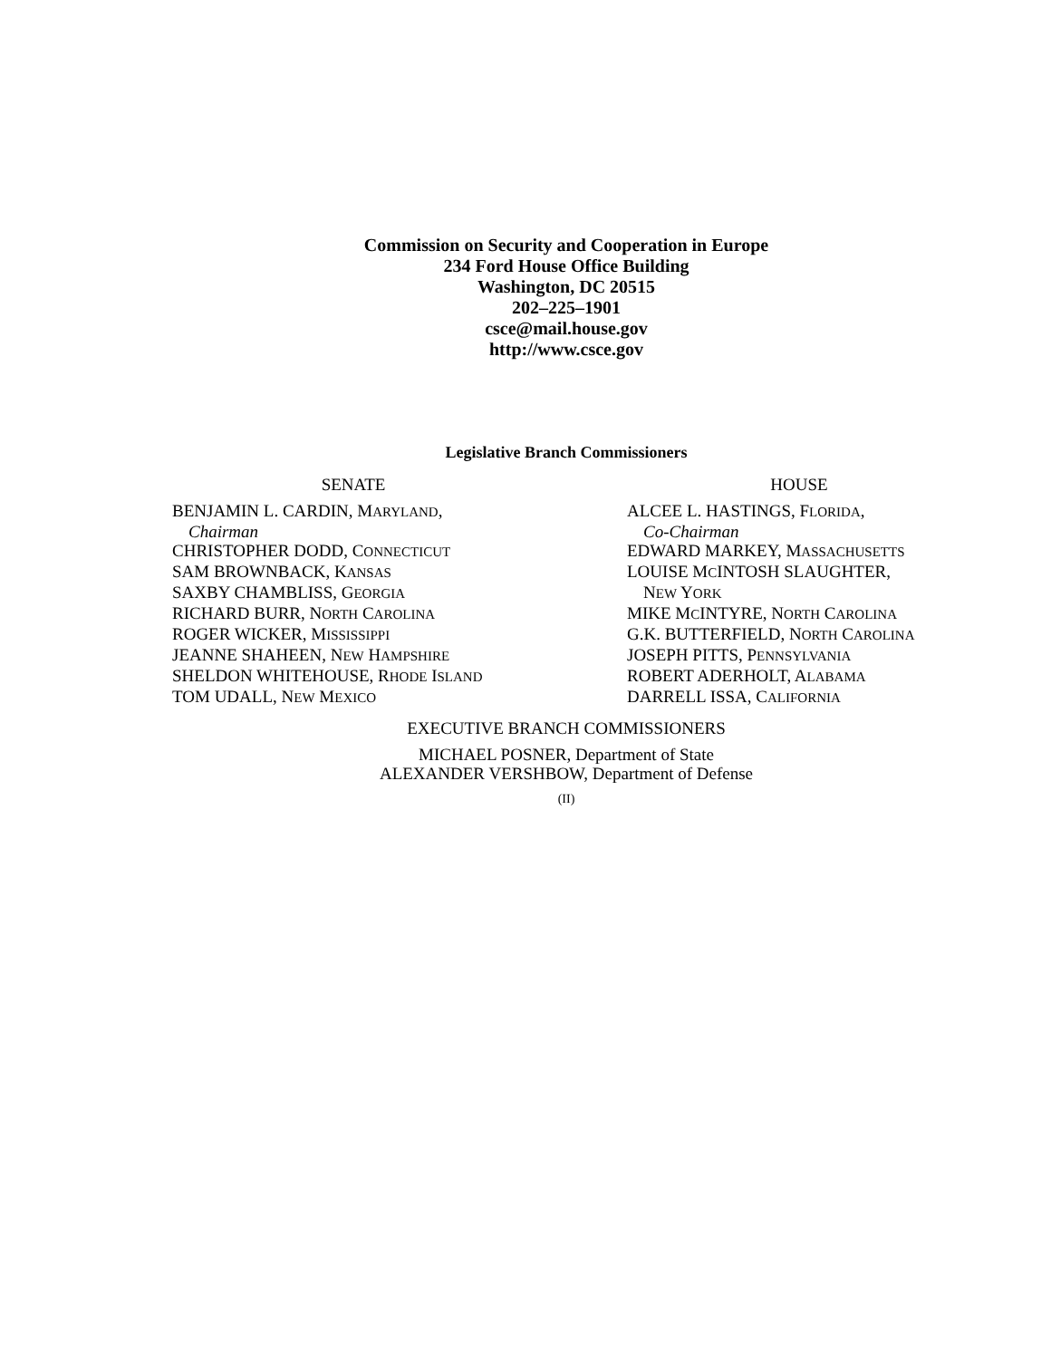Commission on Security and Cooperation in Europe
234 Ford House Office Building
Washington, DC 20515
202–225–1901
csce@mail.house.gov
http://www.csce.gov
Legislative Branch Commissioners
SENATE
BENJAMIN L. CARDIN, MARYLAND,
Chairman
CHRISTOPHER DODD, CONNECTICUT
SAM BROWNBACK, KANSAS
SAXBY CHAMBLISS, GEORGIA
RICHARD BURR, NORTH CAROLINA
ROGER WICKER, MISSISSIPPI
JEANNE SHAHEEN, NEW HAMPSHIRE
SHELDON WHITEHOUSE, RHODE ISLAND
TOM UDALL, NEW MEXICO
HOUSE
ALCEE L. HASTINGS, FLORIDA,
Co-Chairman
EDWARD MARKEY, MASSACHUSETTS
LOUISE MCINTOSH SLAUGHTER,
NEW YORK
MIKE MCINTYRE, NORTH CAROLINA
G.K. BUTTERFIELD, NORTH CAROLINA
JOSEPH PITTS, PENNSYLVANIA
ROBERT ADERHOLT, ALABAMA
DARRELL ISSA, CALIFORNIA
EXECUTIVE BRANCH COMMISSIONERS
MICHAEL POSNER, Department of State
ALEXANDER VERSHBOW, Department of Defense
(II)